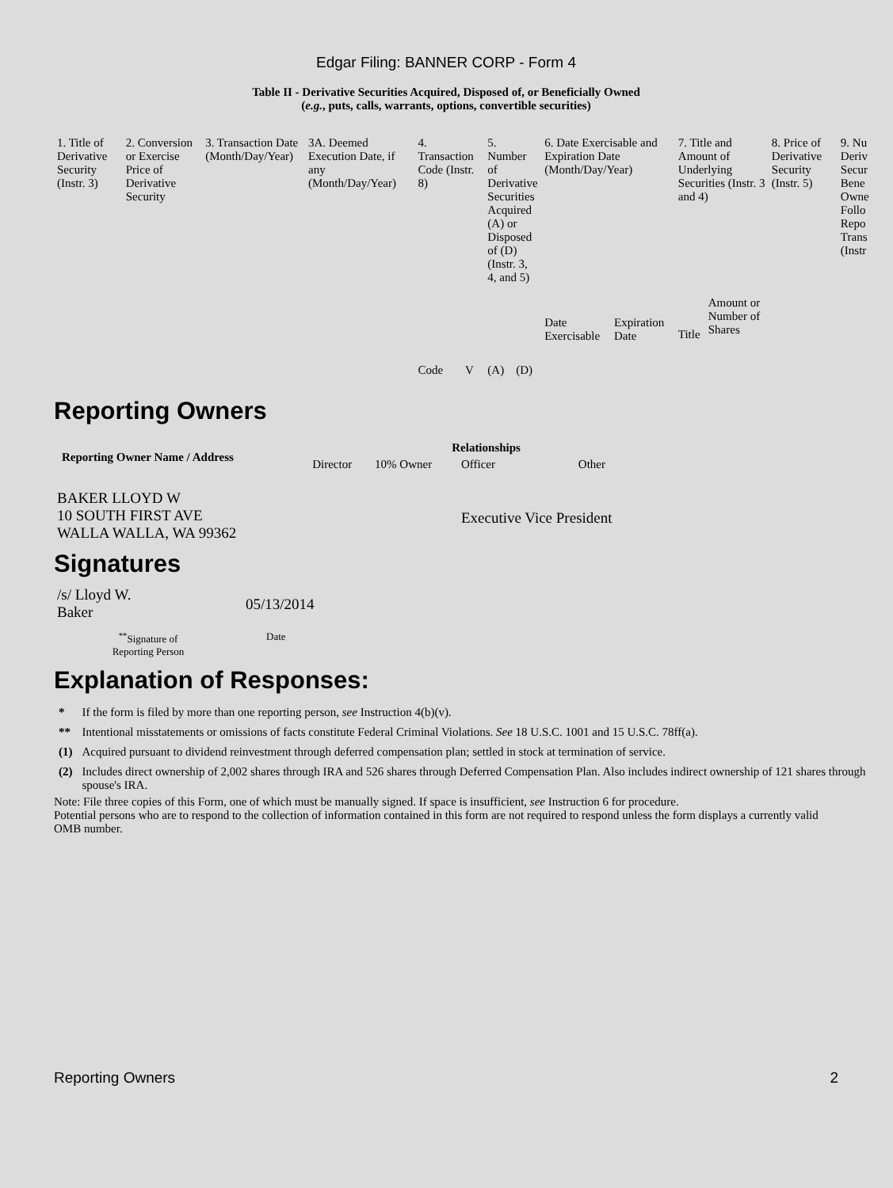Edgar Filing: BANNER CORP - Form 4
Table II - Derivative Securities Acquired, Disposed of, or Beneficially Owned
(e.g., puts, calls, warrants, options, convertible securities)
| 1. Title of Derivative Security (Instr. 3) | 2. Conversion or Exercise Price of Derivative Security | 3. Transaction Date (Month/Day/Year) | 3A. Deemed Execution Date, if any (Month/Day/Year) | 4. Transaction Code (Instr. 8) | | 5. Number of Derivative Securities Acquired (A) or Disposed of (D) (Instr. 3, 4, and 5) | | 6. Date Exercisable and Expiration Date (Month/Day/Year) | | 7. Title and Amount of Underlying Securities (Instr. 3 and 4) | | 8. Price of Derivative Security (Instr. 5) | 9. Nu Deriv Secur Bene Owne Follo Repo Trans (Instr |
| --- | --- | --- | --- | --- | --- | --- | --- | --- | --- | --- | --- | --- | --- |
| | | | | Code | V | (A) | (D) | Date Exercisable | Expiration Date | Title | Amount or Number of Shares | | |
Reporting Owners
| Reporting Owner Name / Address | Relationships | | | |
| --- | --- | --- | --- | --- |
| | Director | 10% Owner | Officer | Other |
| BAKER LLOYD W 10 SOUTH FIRST AVE WALLA WALLA, WA 99362 | | | Executive Vice President | |
Signatures
| /s/ Lloyd W. Baker | 05/13/2014 |
| <sup>**</sup> Signature of Reporting Person | Date |
Explanation of Responses:
| * | If the form is filed by more than one reporting person, see Instruction 4(b)(v). |
| ** | Intentional misstatements or omissions of facts constitute Federal Criminal Violations. See 18 U.S.C. 1001 and 15 U.S.C. 78ff(a). |
| (1) | Acquired pursuant to dividend reinvestment through deferred compensation plan; settled in stock at termination of service. |
| (2) | Includes direct ownership of 2,002 shares through IRA and 526 shares through Deferred Compensation Plan. Also includes indirect ownership of 121 shares through spouse's IRA. |
Note: File three copies of this Form, one of which must be manually signed. If space is insufficient, see Instruction 6 for procedure.
Potential persons who are to respond to the collection of information contained in this form are not required to respond unless the form displays a currently valid OMB number.
Reporting Owners 2